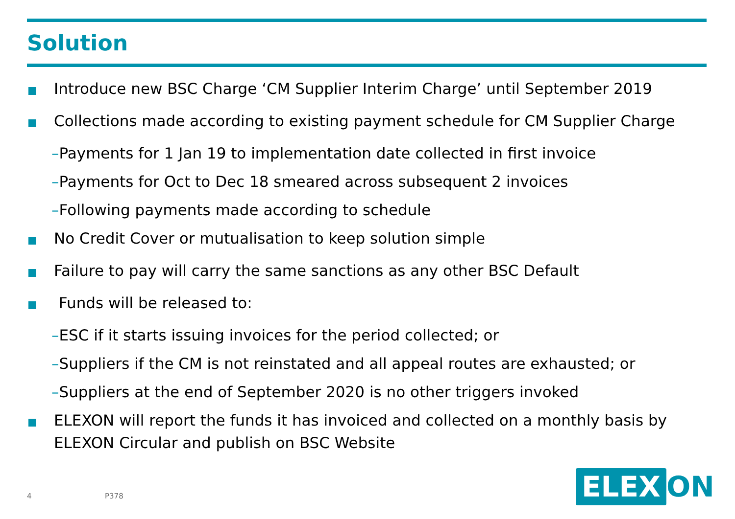Solution
Introduce new BSC Charge ‘CM Supplier Interim Charge’ until September 2019
Collections made according to existing payment schedule for CM Supplier Charge
–Payments for 1 Jan 19 to implementation date collected in first invoice
–Payments for Oct to Dec 18 smeared across subsequent 2 invoices
–Following payments made according to schedule
No Credit Cover or mutualisation to keep solution simple
Failure to pay will carry the same sanctions as any other BSC Default
Funds will be released to:
–ESC if it starts issuing invoices for the period collected; or
–Suppliers if the CM is not reinstated and all appeal routes are exhausted; or
–Suppliers at the end of September 2020 is no other triggers invoked
ELEXON will report the funds it has invoiced and collected on a monthly basis by ELEXON Circular and publish on BSC Website
4 P378 ELEX ON